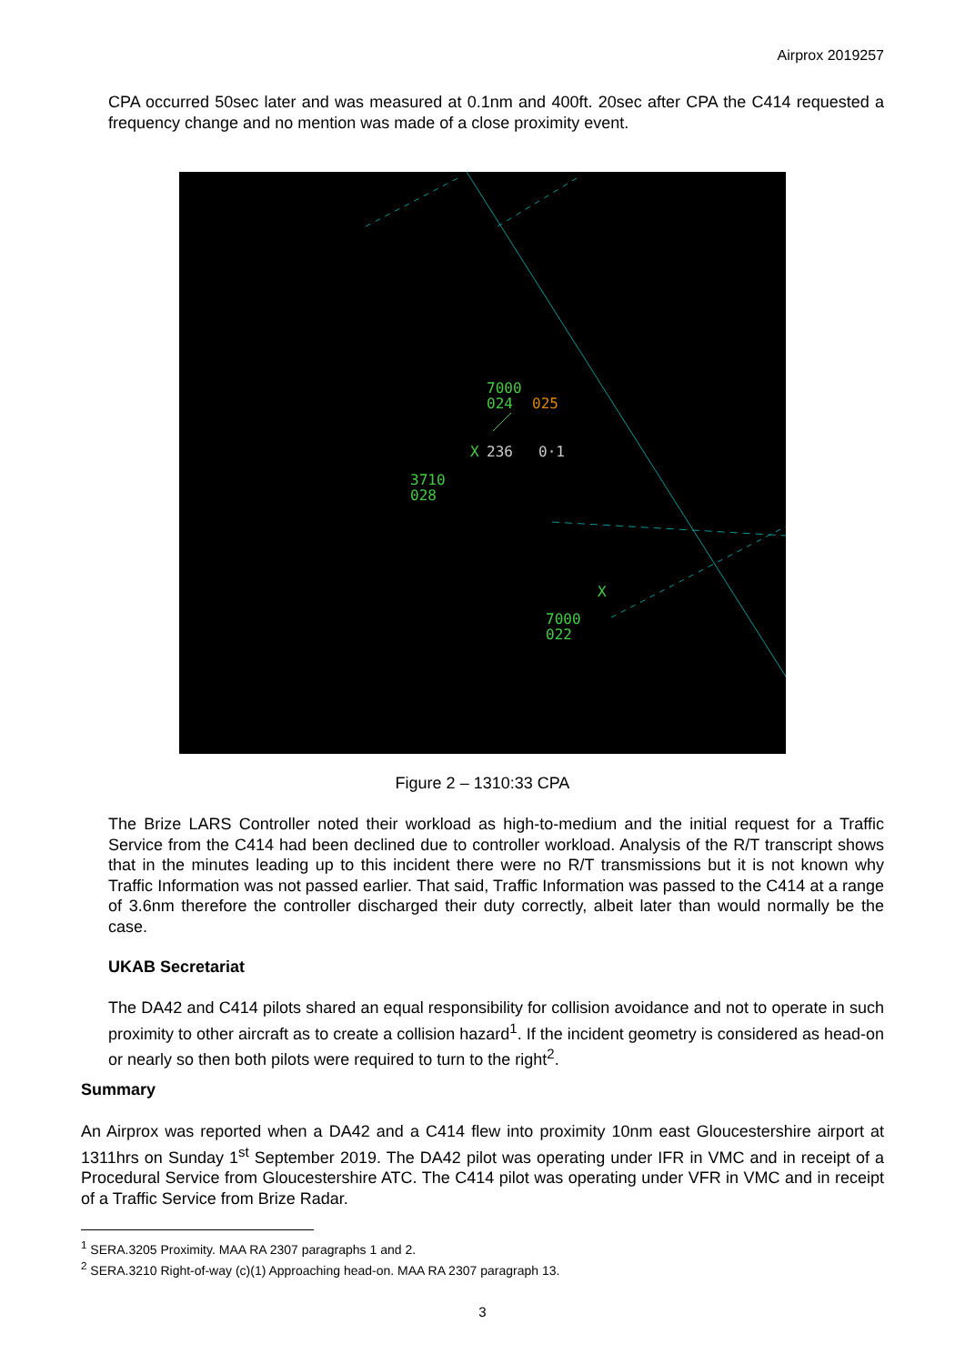Airprox 2019257
CPA occurred 50sec later and was measured at 0.1nm and 400ft. 20sec after CPA the C414 requested a frequency change and no mention was made of a close proximity event.
7000
024
025
236
0·1
3710
028
7000
022
X
X
Figure 2 – 1310:33 CPA
The Brize LARS Controller noted their workload as high-to-medium and the initial request for a Traffic Service from the C414 had been declined due to controller workload. Analysis of the R/T transcript shows that in the minutes leading up to this incident there were no R/T transmissions but it is not known why Traffic Information was not passed earlier. That said, Traffic Information was passed to the C414 at a range of 3.6nm therefore the controller discharged their duty correctly, albeit later than would normally be the case.
UKAB Secretariat
The DA42 and C414 pilots shared an equal responsibility for collision avoidance and not to operate in such proximity to other aircraft as to create a collision hazard<sup>1</sup>. If the incident geometry is considered as head-on or nearly so then both pilots were required to turn to the right<sup>2</sup>.
Summary
An Airprox was reported when a DA42 and a C414 flew into proximity 10nm east Gloucestershire airport at 1311hrs on Sunday 1<sup>st</sup> September 2019. The DA42 pilot was operating under IFR in VMC and in receipt of a Procedural Service from Gloucestershire ATC. The C414 pilot was operating under VFR in VMC and in receipt of a Traffic Service from Brize Radar.
<sup>1</sup> SERA.3205 Proximity. MAA RA 2307 paragraphs 1 and 2.
<sup>2</sup> SERA.3210 Right-of-way (c)(1) Approaching head-on. MAA RA 2307 paragraph 13.
3